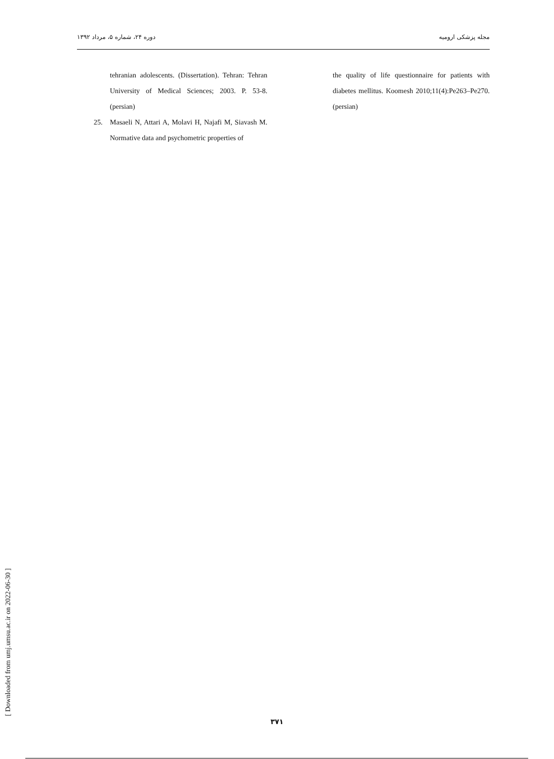دوره ۲۴، شماره ۵، مرداد ۱۳۹۲ مجله پزشکی ارومیه
tehranian adolescents. (Dissertation). Tehran: Tehran University of Medical Sciences; 2003. P. 53-8. (persian)
25. Masaeli N, Attari A, Molavi H, Najafi M, Siavash M. Normative data and psychometric properties of
the quality of life questionnaire for patients with diabetes mellitus. Koomesh 2010;11(4):Pe263–Pe270. (persian)
[ Downloaded from umj.umsu.ac.ir on 2022-06-30 ]
۳۷۱